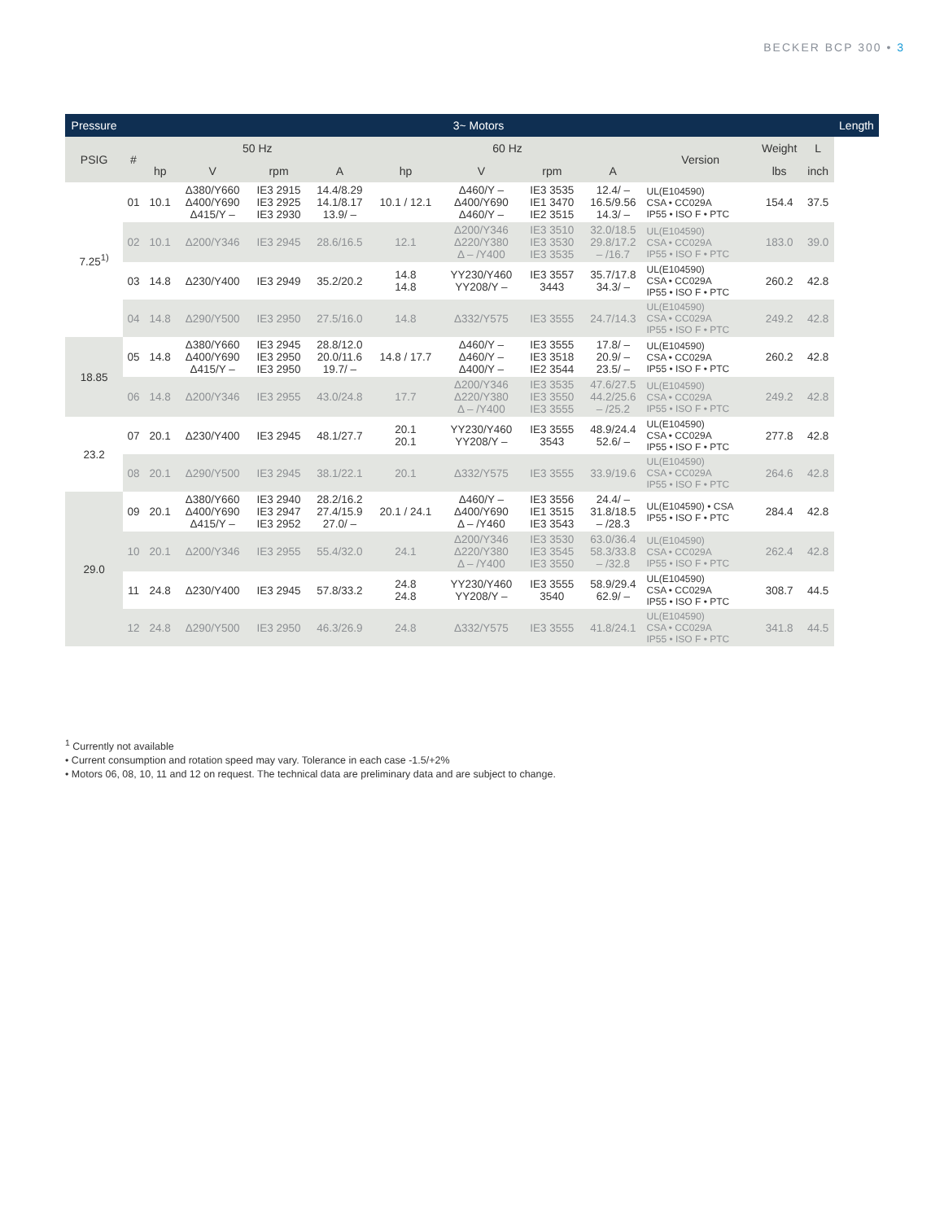BECKER BCP 300 • 3
| Pressure | 3~ Motors | | | | | | | | | | | | Length |
| --- | --- | --- | --- | --- | --- | --- | --- | --- | --- | --- | --- | --- | --- |
| PSIG | # | 50 Hz | | | | 60 Hz | | | | Version | Weight | L | |
| | | hp | V | rpm | A | hp | V | rpm | A | | lbs | inch | |
| 7.25<sup>1)</sup> | 01 | 10.1 | Δ380/Y660 Δ400/Y690 Δ415/Y – | IE3 2915 IE3 2925 IE3 2930 | 14.4/8.29 14.1/8.17 13.9/ – | 10.1 / 12.1 | Δ460/Y – Δ400/Y690 Δ460/Y – | IE3 3535 IE1 3470 IE2 3515 | 12.4/ – 16.5/9.56 14.3/ – | UL(E104590) CSA • CC029A IP55 • ISO F • PTC | 154.4 | 37.5 | |
| | 02 | 10.1 | Δ200/Y346 | IE3 2945 | 28.6/16.5 | 12.1 | Δ200/Y346 Δ220/Y380 Δ – /Y400 | IE3 3510 IE3 3530 IE3 3535 | 32.0/18.5 29.8/17.2 – /16.7 | UL(E104590) CSA • CC029A IP55 • ISO F • PTC | 183.0 | 39.0 | |
| | 03 | 14.8 | Δ230/Y400 | IE3 2949 | 35.2/20.2 | 14.8 14.8 | YY230/Y460 YY208/Y – | IE3 3557 3443 | 35.7/17.8 34.3/ – | UL(E104590) CSA • CC029A IP55 • ISO F • PTC | 260.2 | 42.8 | |
| | 04 | 14.8 | Δ290/Y500 | IE3 2950 | 27.5/16.0 | 14.8 | Δ332/Y575 | IE3 3555 | 24.7/14.3 | UL(E104590) CSA • CC029A IP55 • ISO F • PTC | 249.2 | 42.8 | |
| 18.85 | 05 | 14.8 | Δ380/Y660 Δ400/Y690 Δ415/Y – | IE3 2945 IE3 2950 IE3 2950 | 28.8/12.0 20.0/11.6 19.7/ – | 14.8 / 17.7 | Δ460/Y – Δ460/Y – Δ400/Y – | IE3 3555 IE3 3518 IE2 3544 | 17.8/ – 20.9/ – 23.5/ – | UL(E104590) CSA • CC029A IP55 • ISO F • PTC | 260.2 | 42.8 | |
| | 06 | 14.8 | Δ200/Y346 | IE3 2955 | 43.0/24.8 | 17.7 | Δ200/Y346 Δ220/Y380 Δ – /Y400 | IE3 3535 IE3 3550 IE3 3555 | 47.6/27.5 44.2/25.6 – /25.2 | UL(E104590) CSA • CC029A IP55 • ISO F • PTC | 249.2 | 42.8 | |
| 23.2 | 07 | 20.1 | Δ230/Y400 | IE3 2945 | 48.1/27.7 | 20.1 20.1 | YY230/Y460 YY208/Y – | IE3 3555 3543 | 48.9/24.4 52.6/ – | UL(E104590) CSA • CC029A IP55 • ISO F • PTC | 277.8 | 42.8 | |
| | 08 | 20.1 | Δ290/Y500 | IE3 2945 | 38.1/22.1 | 20.1 | Δ332/Y575 | IE3 3555 | 33.9/19.6 | UL(E104590) CSA • CC029A IP55 • ISO F • PTC | 264.6 | 42.8 | |
| 29.0 | 09 | 20.1 | Δ380/Y660 Δ400/Y690 Δ415/Y – | IE3 2940 IE3 2947 IE3 2952 | 28.2/16.2 27.4/15.9 27.0/ – | 20.1 / 24.1 | Δ460/Y – Δ400/Y690 Δ – /Y460 | IE3 3556 IE1 3515 IE3 3543 | 24.4/ – 31.8/18.5 – /28.3 | UL(E104590) • CSA IP55 • ISO F • PTC | 284.4 | 42.8 | |
| | 10 | 20.1 | Δ200/Y346 | IE3 2955 | 55.4/32.0 | 24.1 | Δ200/Y346 Δ220/Y380 Δ – /Y400 | IE3 3530 IE3 3545 IE3 3550 | 63.0/36.4 58.3/33.8 – /32.8 | UL(E104590) CSA • CC029A IP55 • ISO F • PTC | 262.4 | 42.8 | |
| | 11 | 24.8 | Δ230/Y400 | IE3 2945 | 57.8/33.2 | 24.8 24.8 | YY230/Y460 YY208/Y – | IE3 3555 3540 | 58.9/29.4 62.9/ – | UL(E104590) CSA • CC029A IP55 • ISO F • PTC | 308.7 | 44.5 | |
| | 12 | 24.8 | Δ290/Y500 | IE3 2950 | 46.3/26.9 | 24.8 | Δ332/Y575 | IE3 3555 | 41.8/24.1 | UL(E104590) CSA • CC029A IP55 • ISO F • PTC | 341.8 | 44.5 | |
<sup>1</sup> Currently not available
• Current consumption and rotation speed may vary. Tolerance in each case -1.5/+2%
• Motors 06, 08, 10, 11 and 12 on request. The technical data are preliminary data and are subject to change.